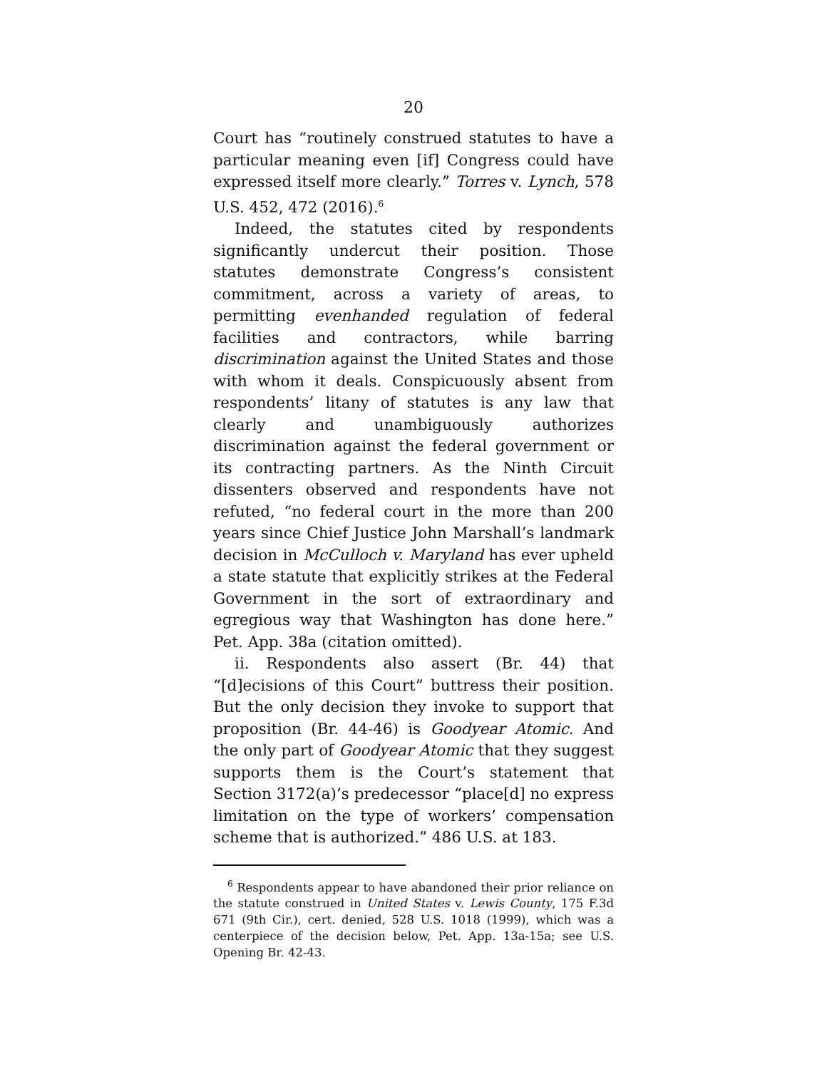20
Court has “routinely construed statutes to have a particular meaning even [if] Congress could have expressed itself more clearly.” Torres v. Lynch, 578 U.S. 452, 472 (2016).<sup>6</sup>
Indeed, the statutes cited by respondents significantly undercut their position. Those statutes demonstrate Congress’s consistent commitment, across a variety of areas, to permitting evenhanded regulation of federal facilities and contractors, while barring discrimination against the United States and those with whom it deals. Conspicuously absent from respondents’ litany of statutes is any law that clearly and unambiguously authorizes discrimination against the federal government or its contracting partners. As the Ninth Circuit dissenters observed and respondents have not refuted, “no federal court in the more than 200 years since Chief Justice John Marshall’s landmark decision in McCulloch v. Maryland has ever upheld a state statute that explicitly strikes at the Federal Government in the sort of extraordinary and egregious way that Washington has done here.” Pet. App. 38a (citation omitted).
ii. Respondents also assert (Br. 44) that “[d]ecisions of this Court” buttress their position. But the only decision they invoke to support that proposition (Br. 44-46) is Goodyear Atomic. And the only part of Goodyear Atomic that they suggest supports them is the Court’s statement that Section 3172(a)’s predecessor “place[d] no express limitation on the type of workers’ compensation scheme that is authorized.” 486 U.S. at 183.
<sup>6</sup> Respondents appear to have abandoned their prior reliance on the statute construed in United States v. Lewis County, 175 F.3d 671 (9th Cir.), cert. denied, 528 U.S. 1018 (1999), which was a centerpiece of the decision below, Pet. App. 13a-15a; see U.S. Opening Br. 42-43.